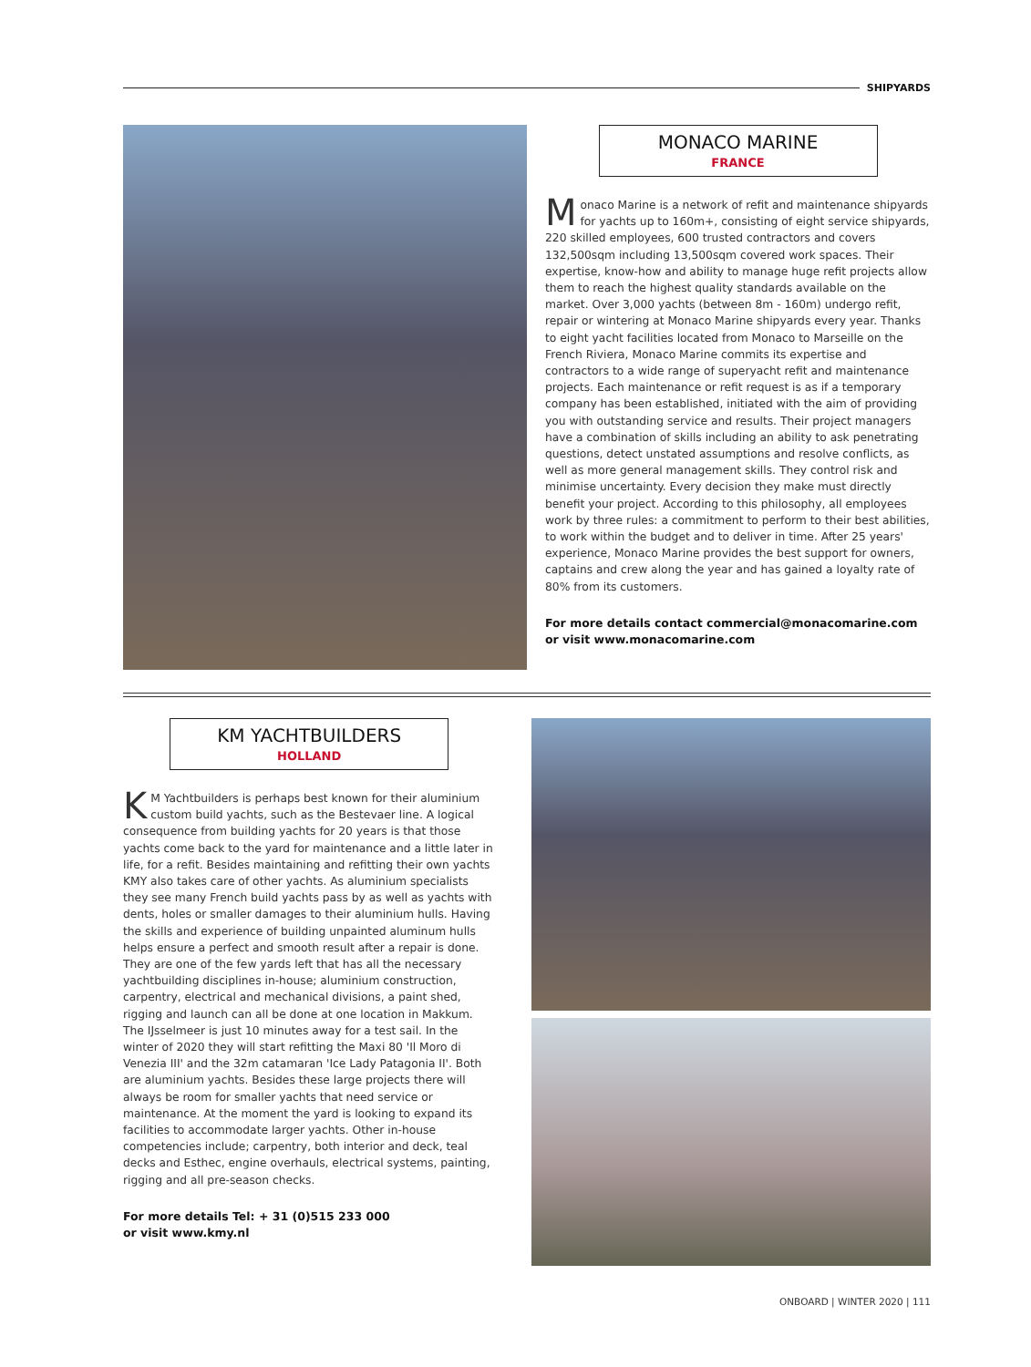SHIPYARDS
MONACO MARINE
FRANCE
Monaco Marine is a network of refit and maintenance shipyards for yachts up to 160m+, consisting of eight service shipyards, 220 skilled employees, 600 trusted contractors and covers 132,500sqm including 13,500sqm covered work spaces. Their expertise, know-how and ability to manage huge refit projects allow them to reach the highest quality standards available on the market. Over 3,000 yachts (between 8m - 160m) undergo refit, repair or wintering at Monaco Marine shipyards every year. Thanks to eight yacht facilities located from Monaco to Marseille on the French Riviera, Monaco Marine commits its expertise and contractors to a wide range of superyacht refit and maintenance projects. Each maintenance or refit request is as if a temporary company has been established, initiated with the aim of providing you with outstanding service and results. Their project managers have a combination of skills including an ability to ask penetrating questions, detect unstated assumptions and resolve conflicts, as well as more general management skills. They control risk and minimise uncertainty. Every decision they make must directly benefit your project. According to this philosophy, all employees work by three rules: a commitment to perform to their best abilities, to work within the budget and to deliver in time. After 25 years' experience, Monaco Marine provides the best support for owners, captains and crew along the year and has gained a loyalty rate of 80% from its customers.
For more details contact commercial@monacomarine.com
or visit www.monacomarine.com
KM YACHTBUILDERS
HOLLAND
KM Yachtbuilders is perhaps best known for their aluminium custom build yachts, such as the Bestevaer line. A logical consequence from building yachts for 20 years is that those yachts come back to the yard for maintenance and a little later in life, for a refit. Besides maintaining and refitting their own yachts KMY also takes care of other yachts. As aluminium specialists they see many French build yachts pass by as well as yachts with dents, holes or smaller damages to their aluminium hulls. Having the skills and experience of building unpainted aluminum hulls helps ensure a perfect and smooth result after a repair is done. They are one of the few yards left that has all the necessary yachtbuilding disciplines in-house; aluminium construction, carpentry, electrical and mechanical divisions, a paint shed, rigging and launch can all be done at one location in Makkum. The IJsselmeer is just 10 minutes away for a test sail. In the winter of 2020 they will start refitting the Maxi 80 'Il Moro di Venezia III' and the 32m catamaran 'Ice Lady Patagonia II'. Both are aluminium yachts. Besides these large projects there will always be room for smaller yachts that need service or maintenance. At the moment the yard is looking to expand its facilities to accommodate larger yachts. Other in-house competencies include; carpentry, both interior and deck, teal decks and Esthec, engine overhauls, electrical systems, painting, rigging and all pre-season checks.
For more details Tel: + 31 (0)515 233 000
or visit www.kmy.nl
ONBOARD | WINTER 2020 | 111